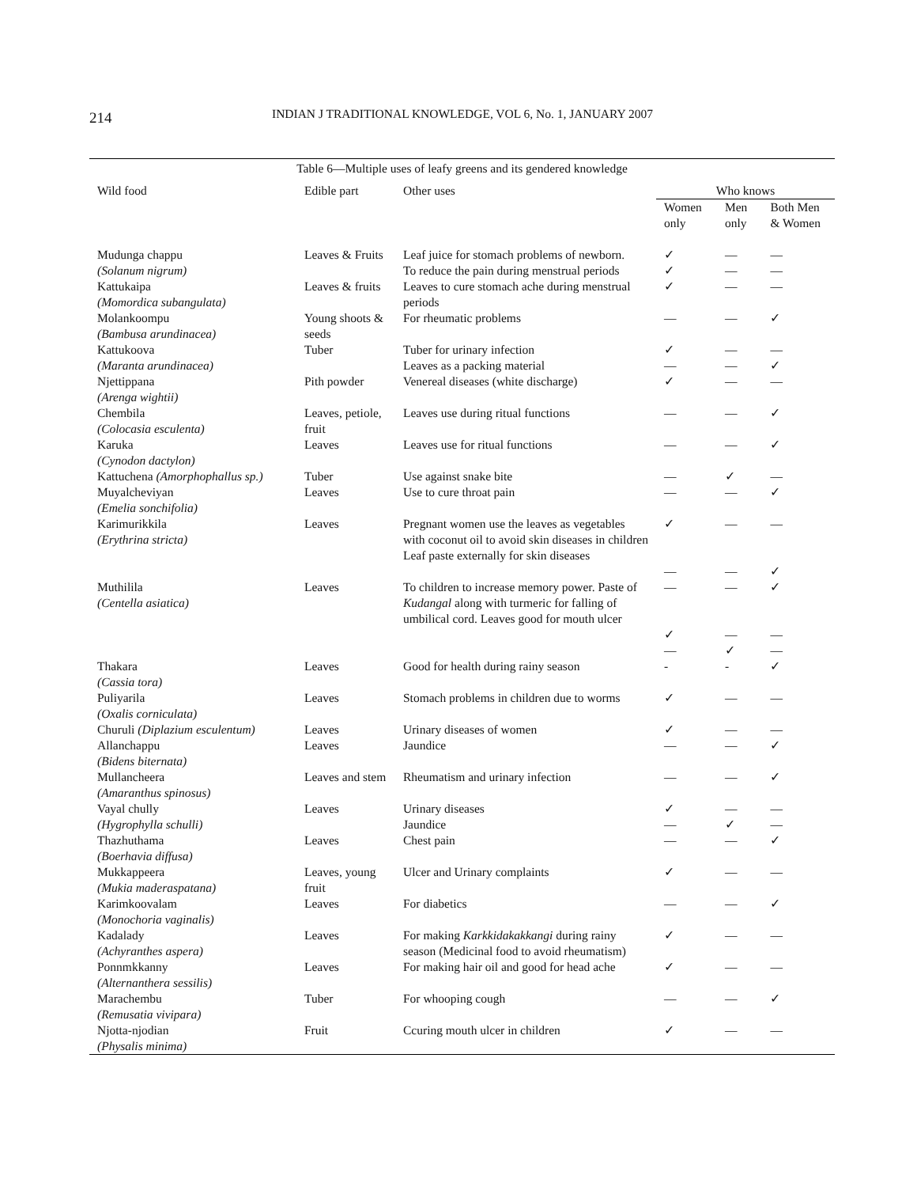214
INDIAN J TRADITIONAL KNOWLEDGE, VOL 6, No. 1, JANUARY 2007
| Table 6—Multiple uses of leafy greens and its gendered knowledge | | | | | |
| Wild food | Edible part | Other uses | Who knows | | |
| | | | Women only | Men only | Both Men & Women |
| Mudunga chappu (Solanum nigrum) | Leaves & Fruits | Leaf juice for stomach problems of newborn. To reduce the pain during menstrual periods | ✓ ✓ | — — | — — |
| Kattukaipa (Momordica subangulata) | Leaves & fruits | Leaves to cure stomach ache during menstrual periods | ✓ | — | — |
| Molankoompu (Bambusa arundinacea) | Young shoots & seeds | For rheumatic problems | — | — | ✓ |
| Kattukoova (Maranta arundinacea) | Tuber | Tuber for urinary infection Leaves as a packing material | ✓ — | — — | — ✓ |
| Njettippana (Arenga wightii) | Pith powder | Venereal diseases (white discharge) | ✓ | — | — |
| Chembila (Colocasia esculenta) | Leaves, petiole, fruit | Leaves use during ritual functions | — | — | ✓ |
| Karuka (Cynodon dactylon) | Leaves | Leaves use for ritual functions | — | — | ✓ |
| Kattuchena (Amorphophallus sp.) | Tuber | Use against snake bite | — | ✓ | — |
| Muyalcheviyan (Emelia sonchifolia) | Leaves | Use to cure throat pain | — | — | ✓ |
| Karimurikkila (Erythrina stricta) | Leaves | Pregnant women use the leaves as vegetables with coconut oil to avoid skin diseases in children Leaf paste externally for skin diseases | ✓ — | — — | — ✓ |
| Muthilila (Centella asiatica) | Leaves | To children to increase memory power. Paste of Kudangal along with turmeric for falling of umbilical cord. Leaves good for mouth ulcer | — ✓ — | — — ✓ | ✓ — — |
| Thakara (Cassia tora) | Leaves | Good for health during rainy season | - | - | ✓ |
| Puliyarila (Oxalis corniculata) | Leaves | Stomach problems in children due to worms | ✓ | — | — |
| Churuli (Diplazium esculentum) | Leaves | Urinary diseases of women | ✓ | — | — |
| Allanchappu (Bidens biternata) | Leaves | Jaundice | — | — | ✓ |
| Mullancheera (Amaranthus spinosus) | Leaves and stem | Rheumatism and urinary infection | — | — | ✓ |
| Vayal chully (Hygrophylla schulli) | Leaves | Urinary diseases Jaundice | ✓ — | — ✓ | — — |
| Thazhuthama (Boerhavia diffusa) | Leaves | Chest pain | — | — | ✓ |
| Mukkappeera (Mukia maderaspatana) | Leaves, young fruit | Ulcer and Urinary complaints | ✓ | — | — |
| Karimkoovalam (Monochoria vaginalis) | Leaves | For diabetics | — | — | ✓ |
| Kadalady (Achyranthes aspera) | Leaves | For making Karkkidakakkangi during rainy season (Medicinal food to avoid rheumatism) | ✓ | — | — |
| Ponnmkkanny (Alternanthera sessilis) | Leaves | For making hair oil and good for head ache | ✓ | — | — |
| Marachembu (Remusatia vivipara) | Tuber | For whooping cough | — | — | ✓ |
| Njotta-njodian (Physalis minima) | Fruit | Ccuring mouth ulcer in children | ✓ | — | — |